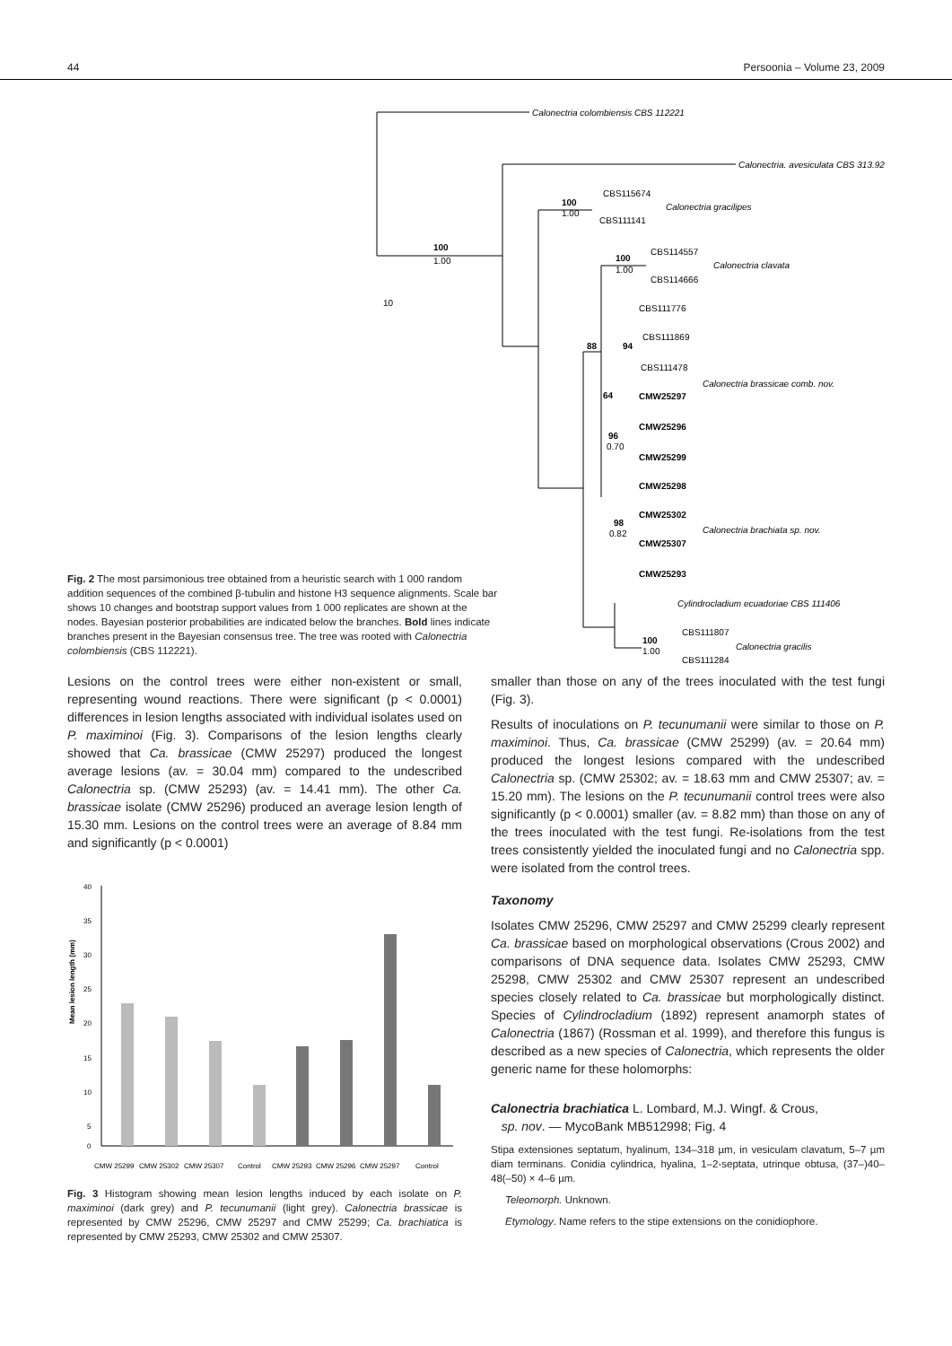44 Persoonia – Volume 23, 2009
Calonectria colombiensis CBS 112221
Calonectria. avesiculata CBS 313.92
CBS115674
CBS111141
Calonectria gracilipes
CBS114557
CBS114666
Calonectria clavata
CBS111776
CBS111869
CBS111478
CMW25297
CMW25296
CMW25299
Calonectria brassicae comb. nov.
CMW25298
CMW25302
CMW25307
CMW25293
Calonectria brachiata sp. nov.
Cylindrocladium ecuadoriae CBS 111406
CBS111807
CBS111284
Calonectria gracilis
100
1.00
10
100
1.00
100
1.00
88
94
64
96
0.70
98
0.82
100
1.00
Fig. 2 The most parsimonious tree obtained from a heuristic search with 1 000 random addition sequences of the combined β-tubulin and histone H3 sequence alignments. Scale bar shows 10 changes and bootstrap support values from 1 000 replicates are shown at the nodes. Bayesian posterior probabilities are indicated below the branches. Bold lines indicate branches present in the Bayesian consensus tree. The tree was rooted with Calonectria colombiensis (CBS 112221).
Lesions on the control trees were either non-existent or small, representing wound reactions. There were significant (p < 0.0001) differences in lesion lengths associated with individual isolates used on P. maximinoi (Fig. 3). Comparisons of the lesion lengths clearly showed that Ca. brassicae (CMW 25297) produced the longest average lesions (av. = 30.04 mm) compared to the undescribed Calonectria sp. (CMW 25293) (av. = 14.41 mm). The other Ca. brassicae isolate (CMW 25296) produced an average lesion length of 15.30 mm. Lesions on the control trees were an average of 8.84 mm and significantly (p < 0.0001)
Mean lesion length (mm)
40
35
30
25
20
15
10
5
0
CMW 25299
CMW 25302
CMW 25307
Control
CMW 25293
CMW 25296
CMW 25297
Control
Fig. 3 Histogram showing mean lesion lengths induced by each isolate on P. maximinoi (dark grey) and P. tecunumanii (light grey). Calonectria brassicae is represented by CMW 25296, CMW 25297 and CMW 25299; Ca. brachiatica is represented by CMW 25293, CMW 25302 and CMW 25307.
smaller than those on any of the trees inoculated with the test fungi (Fig. 3).
Results of inoculations on P. tecunumanii were similar to those on P. maximinoi. Thus, Ca. brassicae (CMW 25299) (av. = 20.64 mm) produced the longest lesions compared with the undescribed Calonectria sp. (CMW 25302; av. = 18.63 mm and CMW 25307; av. = 15.20 mm). The lesions on the P. tecunumanii control trees were also significantly (p < 0.0001) smaller (av. = 8.82 mm) than those on any of the trees inoculated with the test fungi. Re-isolations from the test trees consistently yielded the inoculated fungi and no Calonectria spp. were isolated from the control trees.
Taxonomy
Isolates CMW 25296, CMW 25297 and CMW 25299 clearly represent Ca. brassicae based on morphological observations (Crous 2002) and comparisons of DNA sequence data. Isolates CMW 25293, CMW 25298, CMW 25302 and CMW 25307 represent an undescribed species closely related to Ca. brassicae but morphologically distinct. Species of Cylindrocladium (1892) represent anamorph states of Calonectria (1867) (Rossman et al. 1999), and therefore this fungus is described as a new species of Calonectria, which represents the older generic name for these holomorphs:
Calonectria brachiatica L. Lombard, M.J. Wingf. & Crous,
sp. nov. — MycoBank MB512998; Fig. 4
Stipa extensiones septatum, hyalinum, 134–318 µm, in vesiculam clavatum, 5–7 µm diam terminans. Conidia cylindrica, hyalina, 1–2-septata, utrinque obtusa, (37–)40–48(–50) × 4–6 µm.
Teleomorph. Unknown.
Etymology. Name refers to the stipe extensions on the conidiophore.